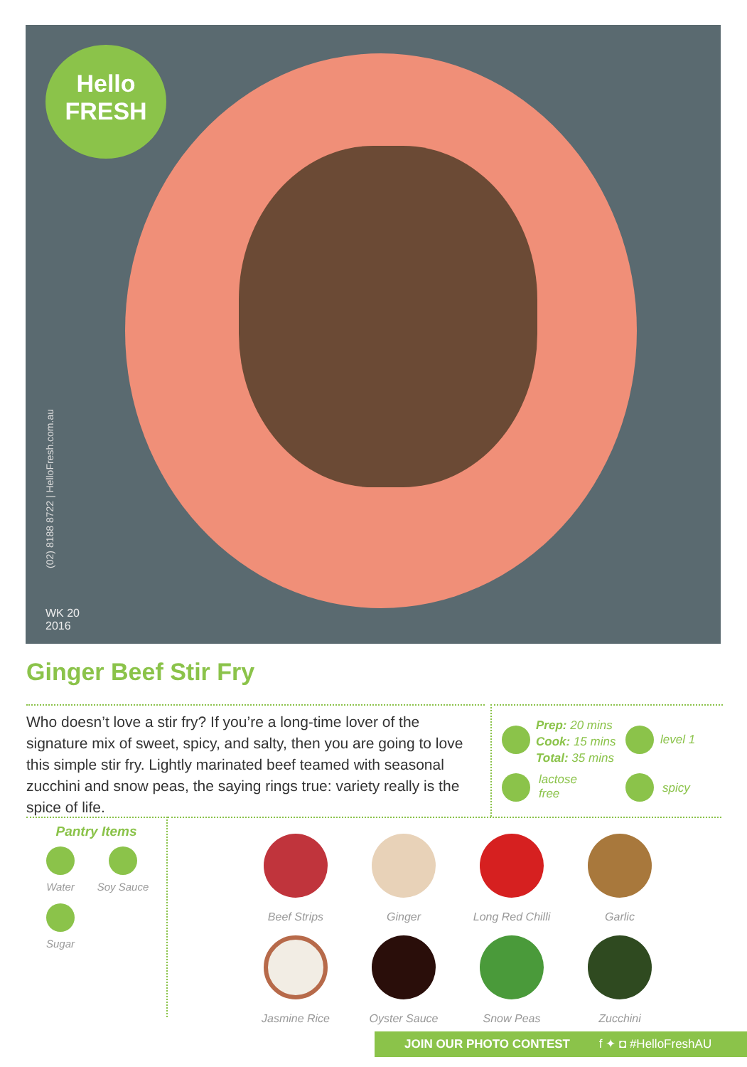Hello
FRESH
(02) 8188 8722 | HelloFresh.com.au
WK 20
2016
Ginger Beef Stir Fry
Who doesn’t love a stir fry? If you’re a long-time lover of the signature mix of sweet, spicy, and salty, then you are going to love this simple stir fry. Lightly marinated beef teamed with seasonal zucchini and snow peas, the saying rings true: variety really is the spice of life.
Prep: 20 mins
Cook: 15 mins
Total: 35 mins
level 1
lactose
free
spicy
Pantry Items
Water
Soy Sauce
Sugar
Beef Strips
Ginger
Long Red Chilli
Garlic
Jasmine Rice
Oyster Sauce
Snow Peas
Zucchini
JOIN OUR PHOTO CONTEST f ✦ ◘ #HelloFreshAU